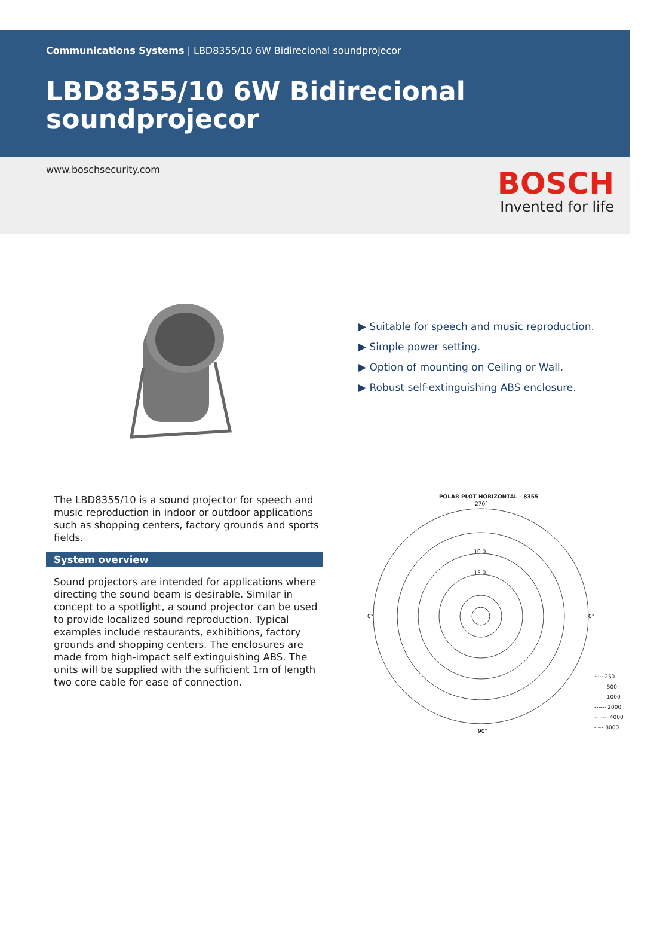Communications Systems | LBD8355/10 6W Bidirecional soundprojecor
LBD8355/10 6W Bidirecional soundprojecor
www.boschsecurity.com
BOSCH
Invented for life
▶ Suitable for speech and music reproduction.
▶ Simple power setting.
▶ Option of mounting on Ceiling or Wall.
▶ Robust self-extinguishing ABS enclosure.
The LBD8355/10 is a sound projector for speech and music reproduction in indoor or outdoor applications such as shopping centers, factory grounds and sports fields.
System overview
Sound projectors are intended for applications where directing the sound beam is desirable. Similar in concept to a spotlight, a sound projector can be used to provide localized sound reproduction. Typical examples include restaurants, exhibitions, factory grounds and shopping centers. The enclosures are made from high-impact self extinguishing ABS. The units will be supplied with the sufficient 1m of length two core cable for ease of connection.
POLAR PLOT HORIZONTAL - 8355
270°
0°
0°
90°
-10.0
-15.0
····· 250
—— 500
—— 1000
------ 2000
········ 4000
-·-·- 8000